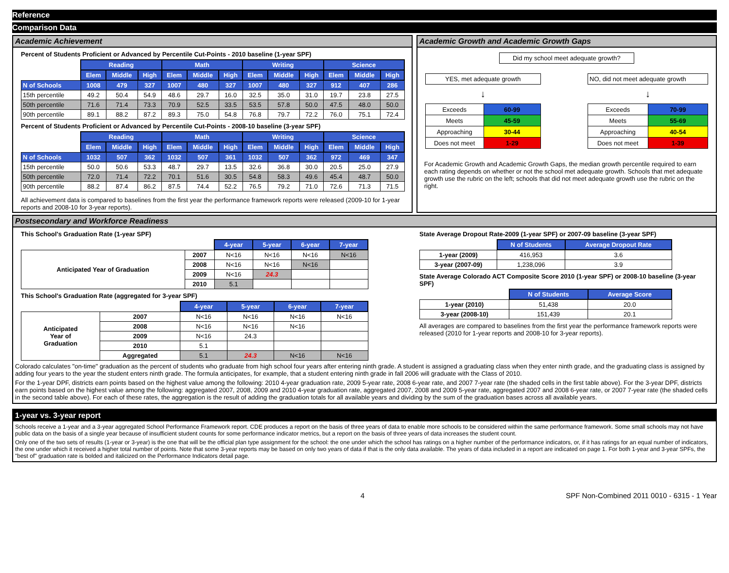Reference
Comparison Data
Academic Achievement
Percent of Students Proficient or Advanced by Percentile Cut-Points - 2010 baseline (1-year SPF)
| | Reading | | | Math | | | Writing | | | Science | | |
| | Elem | Middle | High | Elem | Middle | High | Elem | Middle | High | Elem | Middle | High |
| N of Schools | 1008 | 479 | 327 | 1007 | 480 | 327 | 1007 | 480 | 327 | 912 | 407 | 286 |
| 15th percentile | 49.2 | 50.4 | 54.9 | 48.6 | 29.7 | 16.0 | 32.5 | 35.0 | 31.0 | 19.7 | 23.8 | 27.5 |
| 50th percentile | 71.6 | 71.4 | 73.3 | 70.9 | 52.5 | 33.5 | 53.5 | 57.8 | 50.0 | 47.5 | 48.0 | 50.0 |
| 90th percentile | 89.1 | 88.2 | 87.2 | 89.3 | 75.0 | 54.8 | 76.8 | 79.7 | 72.2 | 76.0 | 75.1 | 72.4 |
Percent of Students Proficient or Advanced by Percentile Cut-Points - 2008-10 baseline (3-year SPF)
| | Reading | | | Math | | | Writing | | | Science | | |
| | Elem | Middle | High | Elem | Middle | High | Elem | Middle | High | Elem | Middle | High |
| N of Schools | 1032 | 507 | 362 | 1032 | 507 | 361 | 1032 | 507 | 362 | 972 | 469 | 347 |
| 15th percentile | 50.0 | 50.6 | 53.3 | 48.7 | 29.7 | 13.5 | 32.6 | 36.8 | 30.0 | 20.5 | 25.0 | 27.9 |
| 50th percentile | 72.0 | 71.4 | 72.2 | 70.1 | 51.6 | 30.5 | 54.8 | 58.3 | 49.6 | 45.4 | 48.7 | 50.0 |
| 90th percentile | 88.2 | 87.4 | 86.2 | 87.5 | 74.4 | 52.2 | 76.5 | 79.2 | 71.0 | 72.6 | 71.3 | 71.5 |
All achievement data is compared to baselines from the first year the performance framework reports were released (2009-10 for 1-year reports and 2008-10 for 3-year reports).
Academic Growth and Academic Growth Gaps
Did my school meet adequate growth?
YES, met adequate growth
↓
| Exceeds | 60-99 |
| Meets | 45-59 |
| Approaching | 30-44 |
| Does not meet | 1-29 |
NO, did not meet adequate growth
↓
| Exceeds | 70-99 |
| Meets | 55-69 |
| Approaching | 40-54 |
| Does not meet | 1-39 |
For Academic Growth and Academic Growth Gaps, the median growth percentile required to earn each rating depends on whether or not the school met adequate growth. Schools that met adequate growth use the rubric on the left; schools that did not meet adequate growth use the rubric on the right.
Postsecondary and Workforce Readiness
This School's Graduation Rate (1-year SPF)
| | | 4-year | 5-year | 6-year | 7-year |
| Anticipated Year of Graduation | 2007 | N<16 | N<16 | N<16 | N<16 |
| | 2008 | N<16 | N<16 | N<16 | |
| | 2009 | N<16 | 24.3 | | |
| | 2010 | 5.1 | | | |
This School's Graduation Rate (aggregated for 3-year SPF)
| | | 4-year | 5-year | 6-year | 7-year |
| Anticipated Year of Graduation | 2007 | N<16 | N<16 | N<16 | N<16 |
| | 2008 | N<16 | N<16 | N<16 | |
| | 2009 | N<16 | 24.3 | | |
| | 2010 | 5.1 | | | |
| | Aggregated | 5.1 | 24.3 | N<16 | N<16 |
State Average Dropout Rate-2009 (1-year SPF) or 2007-09 baseline (3-year SPF)
| | N of Students | Average Dropout Rate |
| 1-year (2009) | 416,953 | 3.6 |
| 3-year (2007-09) | 1,238,096 | 3.9 |
State Average Colorado ACT Composite Score 2010 (1-year SPF) or 2008-10 baseline (3-year SPF)
| | N of Students | Average Score |
| 1-year (2010) | 51,438 | 20.0 |
| 3-year (2008-10) | 151,439 | 20.1 |
All averages are compared to baselines from the first year the performance framework reports were released (2010 for 1-year reports and 2008-10 for 3-year reports).
Colorado calculates "on-time" graduation as the percent of students who graduate from high school four years after entering ninth grade. A student is assigned a graduating class when they enter ninth grade, and the graduating class is assigned by adding four years to the year the student enters ninth grade. The formula anticipates, for example, that a student entering ninth grade in fall 2006 will graduate with the Class of 2010.
For the 1-year DPF, districts earn points based on the highest value among the following: 2010 4-year graduation rate, 2009 5-year rate, 2008 6-year rate, and 2007 7-year rate (the shaded cells in the first table above). For the 3-year DPF, districts earn points based on the highest value among the following: aggregated 2007, 2008, 2009 and 2010 4-year graduation rate, aggregated 2007, 2008 and 2009 5-year rate, aggregated 2007 and 2008 6-year rate, or 2007 7-year rate (the shaded cells in the second table above). For each of these rates, the aggregation is the result of adding the graduation totals for all available years and dividing by the sum of the graduation bases across all available years.
1-year vs. 3-year report
Schools receive a 1-year and a 3-year aggregated School Performance Framework report. CDE produces a report on the basis of three years of data to enable more schools to be considered within the same performance framework. Some small schools may not have public data on the basis of a single year because of insufficient student counts for some performance indicator metrics, but a report on the basis of three years of data increases the student count.
Only one of the two sets of results (1-year or 3-year) is the one that will be the official plan type assignment for the school: the one under which the school has ratings on a higher number of the performance indicators, or, if it has ratings for an equal number of indicators, the one under which it received a higher total number of points. Note that some 3-year reports may be based on only two years of data if that is the only data available. The years of data included in a report are indicated on page 1. For both 1-year and 3-year SPFs, the "best of" graduation rate is bolded and italicized on the Performance Indicators detail page.
4 SPF Non-Combined 2011 0010 - 6315 - 1 Year